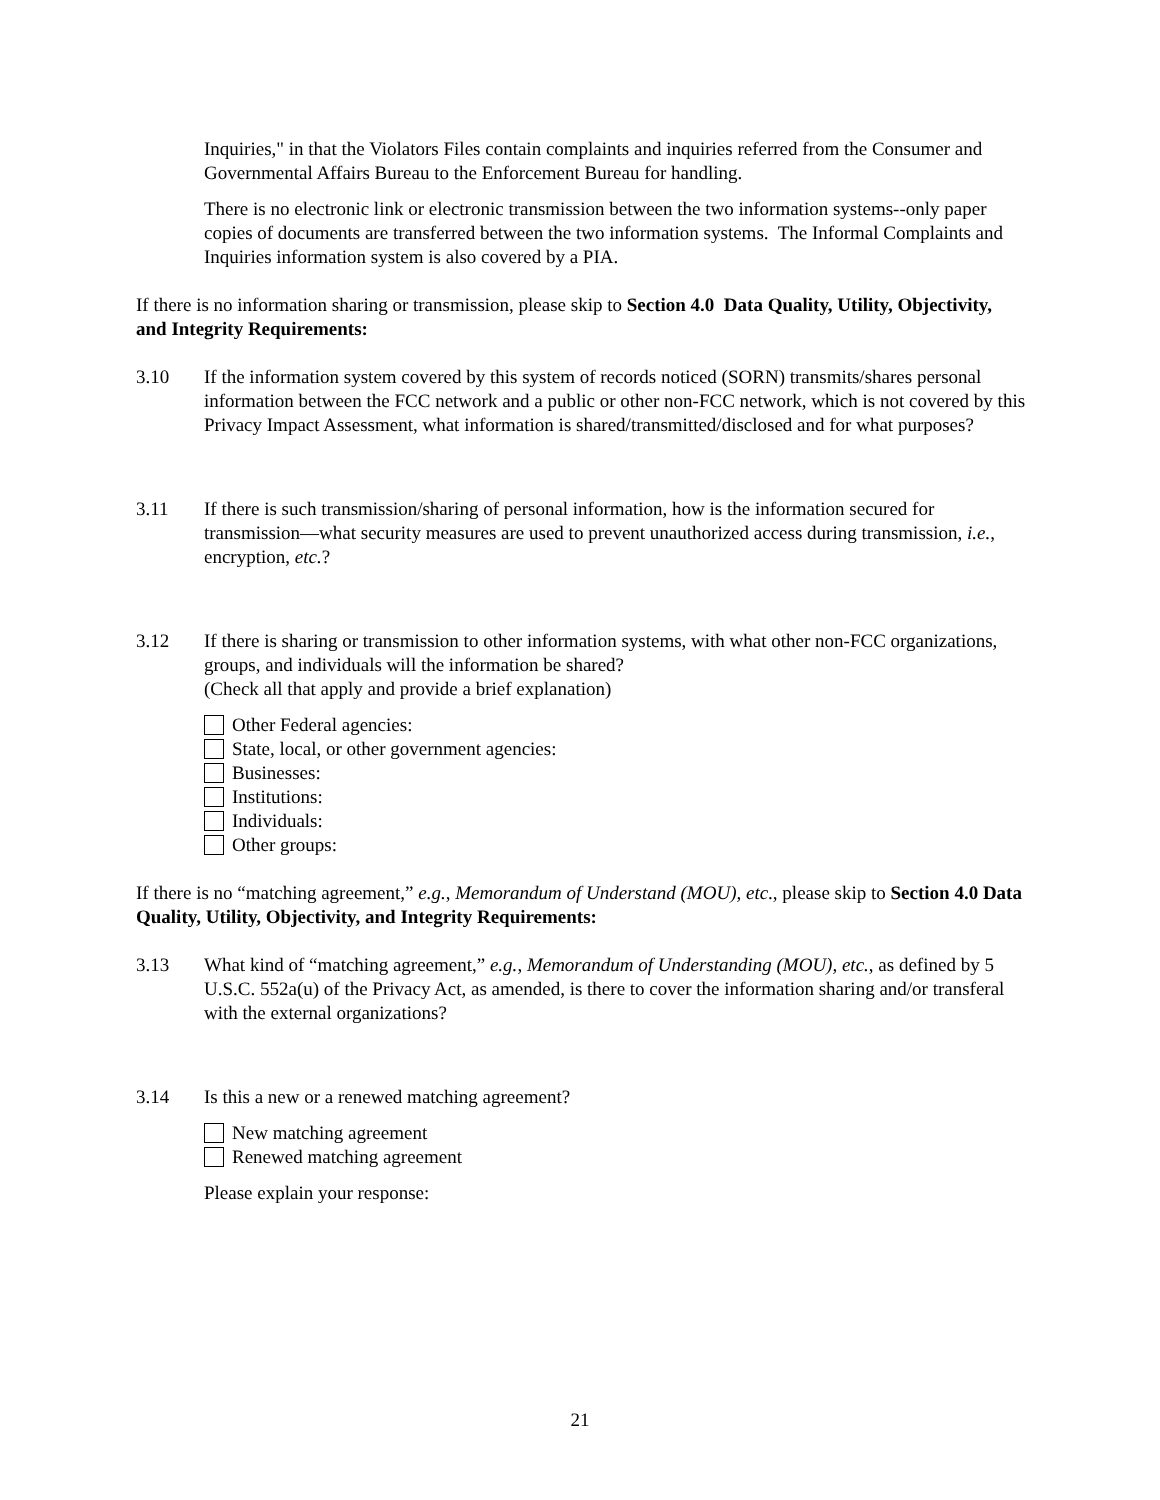Inquiries," in that the Violators Files contain complaints and inquiries referred from the Consumer and Governmental Affairs Bureau to the Enforcement Bureau for handling.
There is no electronic link or electronic transmission between the two information systems--only paper copies of documents are transferred between the two information systems. The Informal Complaints and Inquiries information system is also covered by a PIA.
If there is no information sharing or transmission, please skip to Section 4.0 Data Quality, Utility, Objectivity, and Integrity Requirements:
3.10 If the information system covered by this system of records noticed (SORN) transmits/shares personal information between the FCC network and a public or other non-FCC network, which is not covered by this Privacy Impact Assessment, what information is shared/transmitted/disclosed and for what purposes?
3.11 If there is such transmission/sharing of personal information, how is the information secured for transmission—what security measures are used to prevent unauthorized access during transmission, i.e., encryption, etc.?
3.12 If there is sharing or transmission to other information systems, with what other non-FCC organizations, groups, and individuals will the information be shared?
(Check all that apply and provide a brief explanation)
Other Federal agencies:
State, local, or other government agencies:
Businesses:
Institutions:
Individuals:
Other groups:
If there is no “matching agreement,” e.g., Memorandum of Understand (MOU), etc., please skip to Section 4.0 Data Quality, Utility, Objectivity, and Integrity Requirements:
3.13 What kind of “matching agreement,” e.g., Memorandum of Understanding (MOU), etc., as defined by 5 U.S.C. 552a(u) of the Privacy Act, as amended, is there to cover the information sharing and/or transferal with the external organizations?
3.14 Is this a new or a renewed matching agreement?
New matching agreement
Renewed matching agreement
Please explain your response:
21